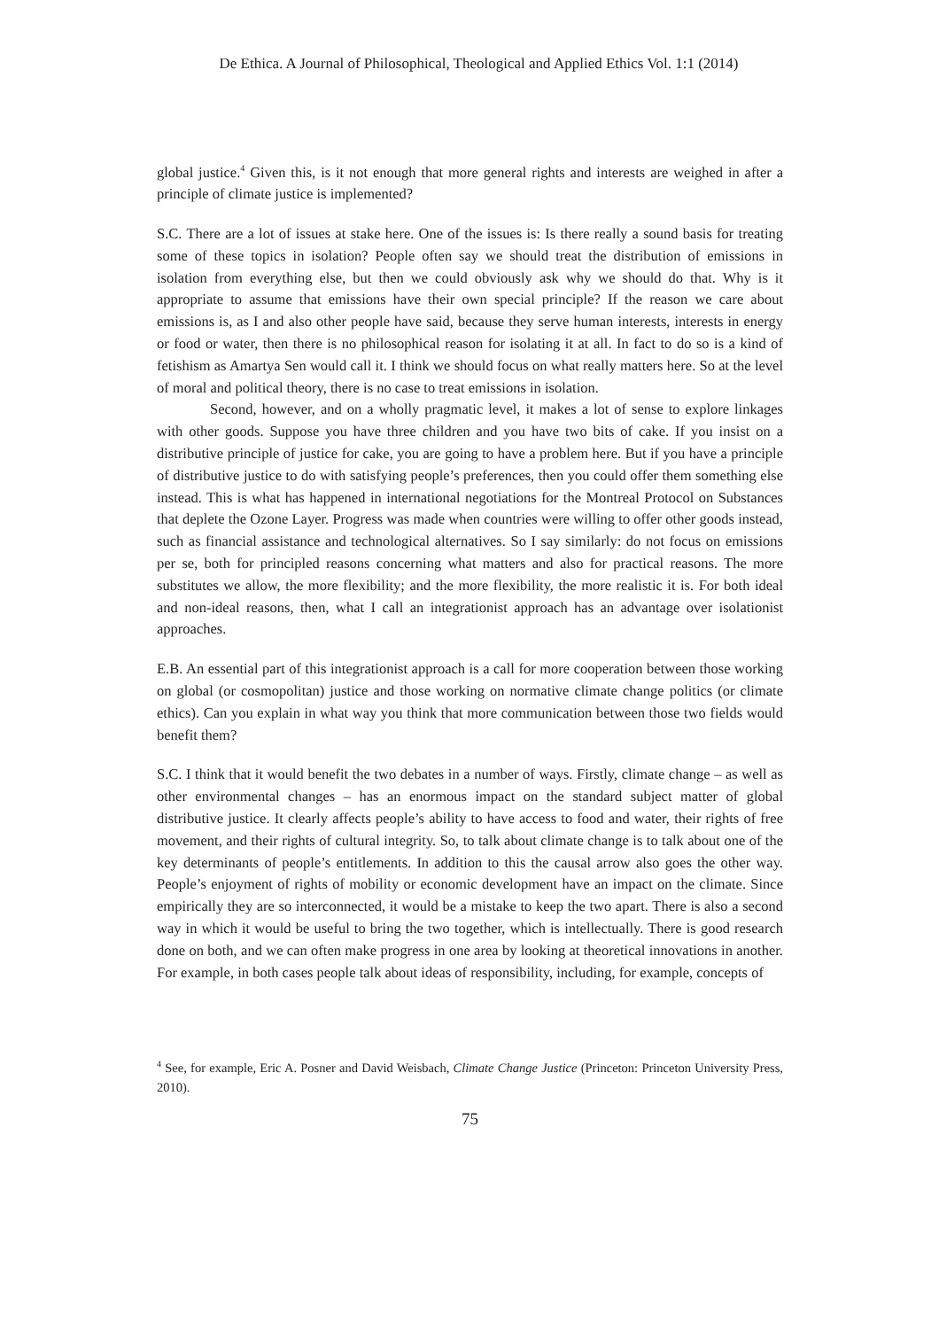De Ethica. A Journal of Philosophical, Theological and Applied Ethics Vol. 1:1 (2014)
global justice.<sup>4</sup> Given this, is it not enough that more general rights and interests are weighed in after a principle of climate justice is implemented?
S.C. There are a lot of issues at stake here. One of the issues is: Is there really a sound basis for treating some of these topics in isolation? People often say we should treat the distribution of emissions in isolation from everything else, but then we could obviously ask why we should do that. Why is it appropriate to assume that emissions have their own special principle? If the reason we care about emissions is, as I and also other people have said, because they serve human interests, interests in energy or food or water, then there is no philosophical reason for isolating it at all. In fact to do so is a kind of fetishism as Amartya Sen would call it. I think we should focus on what really matters here. So at the level of moral and political theory, there is no case to treat emissions in isolation.
Second, however, and on a wholly pragmatic level, it makes a lot of sense to explore linkages with other goods. Suppose you have three children and you have two bits of cake. If you insist on a distributive principle of justice for cake, you are going to have a problem here. But if you have a principle of distributive justice to do with satisfying people’s preferences, then you could offer them something else instead. This is what has happened in international negotiations for the Montreal Protocol on Substances that deplete the Ozone Layer. Progress was made when countries were willing to offer other goods instead, such as financial assistance and technological alternatives. So I say similarly: do not focus on emissions per se, both for principled reasons concerning what matters and also for practical reasons. The more substitutes we allow, the more flexibility; and the more flexibility, the more realistic it is. For both ideal and non-ideal reasons, then, what I call an integrationist approach has an advantage over isolationist approaches.
E.B. An essential part of this integrationist approach is a call for more cooperation between those working on global (or cosmopolitan) justice and those working on normative climate change politics (or climate ethics). Can you explain in what way you think that more communication between those two fields would benefit them?
S.C. I think that it would benefit the two debates in a number of ways. Firstly, climate change – as well as other environmental changes – has an enormous impact on the standard subject matter of global distributive justice. It clearly affects people’s ability to have access to food and water, their rights of free movement, and their rights of cultural integrity. So, to talk about climate change is to talk about one of the key determinants of people’s entitlements. In addition to this the causal arrow also goes the other way. People’s enjoyment of rights of mobility or economic development have an impact on the climate. Since empirically they are so interconnected, it would be a mistake to keep the two apart. There is also a second way in which it would be useful to bring the two together, which is intellectually. There is good research done on both, and we can often make progress in one area by looking at theoretical innovations in another. For example, in both cases people talk about ideas of responsibility, including, for example, concepts of
<sup>4</sup> See, for example, Eric A. Posner and David Weisbach, Climate Change Justice (Princeton: Princeton University Press, 2010).
75